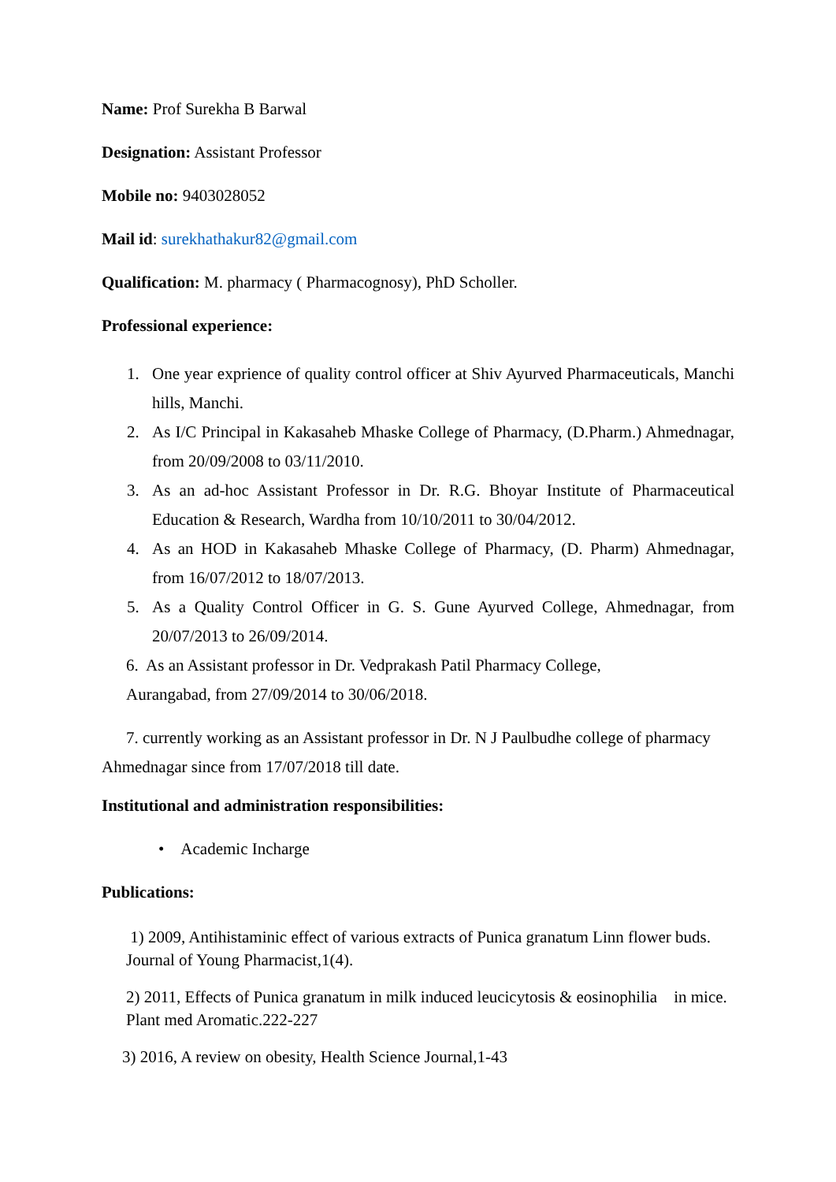Name: Prof Surekha B Barwal
Designation: Assistant Professor
Mobile no: 9403028052
Mail id: surekhathakur82@gmail.com
Qualification: M. pharmacy ( Pharmacognosy), PhD Scholler.
Professional experience:
1. One year exprience of quality control officer at Shiv Ayurved Pharmaceuticals, Manchi hills, Manchi.
2. As I/C Principal in Kakasaheb Mhaske College of Pharmacy, (D.Pharm.) Ahmednagar, from 20/09/2008 to 03/11/2010.
3. As an ad-hoc Assistant Professor in Dr. R.G. Bhoyar Institute of Pharmaceutical Education & Research, Wardha from 10/10/2011 to 30/04/2012.
4. As an HOD in Kakasaheb Mhaske College of Pharmacy, (D. Pharm) Ahmednagar, from 16/07/2012 to 18/07/2013.
5. As a Quality Control Officer in G. S. Gune Ayurved College, Ahmednagar, from 20/07/2013 to 26/09/2014.
6. As an Assistant professor in Dr. Vedprakash Patil Pharmacy College,
Aurangabad, from 27/09/2014 to 30/06/2018.
7. currently working as an Assistant professor in Dr. N J Paulbudhe college of pharmacy Ahmednagar since from 17/07/2018 till date.
Institutional and administration responsibilities:
• Academic Incharge
Publications:
1) 2009, Antihistaminic effect of various extracts of Punica granatum Linn flower buds. Journal of Young Pharmacist,1(4).
2) 2011, Effects of Punica granatum in milk induced leucicytosis & eosinophilia in mice. Plant med Aromatic.222-227
3) 2016, A review on obesity, Health Science Journal,1-43